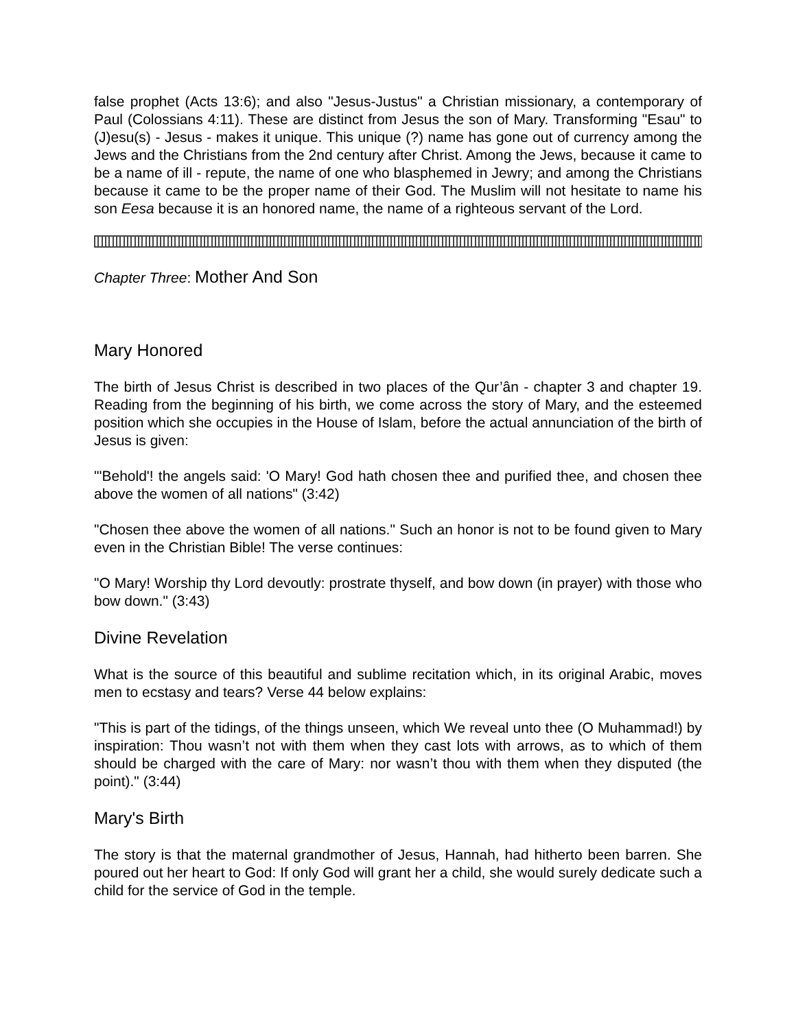false prophet (Acts 13:6); and also "Jesus-Justus" a Christian missionary, a contemporary of Paul (Colossians 4:11). These are distinct from Jesus the son of Mary. Transforming "Esau" to (J)esu(s) - Jesus - makes it unique. This unique (?) name has gone out of currency among the Jews and the Christians from the 2nd century after Christ. Among the Jews, because it came to be a name of ill - repute, the name of one who blasphemed in Jewry; and among the Christians because it came to be the proper name of their God. The Muslim will not hesitate to name his son Eesa because it is an honored name, the name of a righteous servant of the Lord.
Chapter Three: Mother And Son
Mary Honored
The birth of Jesus Christ is described in two places of the Qur’ân - chapter 3 and chapter 19. Reading from the beginning of his birth, we come across the story of Mary, and the esteemed position which she occupies in the House of Islam, before the actual annunciation of the birth of Jesus is given:
"'Behold'! the angels said: 'O Mary! God hath chosen thee and purified thee, and chosen thee above the women of all nations" (3:42)
"Chosen thee above the women of all nations." Such an honor is not to be found given to Mary even in the Christian Bible! The verse continues:
"O Mary! Worship thy Lord devoutly: prostrate thyself, and bow down (in prayer) with those who bow down." (3:43)
Divine Revelation
What is the source of this beautiful and sublime recitation which, in its original Arabic, moves men to ecstasy and tears? Verse 44 below explains:
"This is part of the tidings, of the things unseen, which We reveal unto thee (O Muhammad!) by inspiration: Thou wasn’t not with them when they cast lots with arrows, as to which of them should be charged with the care of Mary: nor wasn’t thou with them when they disputed (the point)." (3:44)
Mary's Birth
The story is that the maternal grandmother of Jesus, Hannah, had hitherto been barren. She poured out her heart to God: If only God will grant her a child, she would surely dedicate such a child for the service of God in the temple.